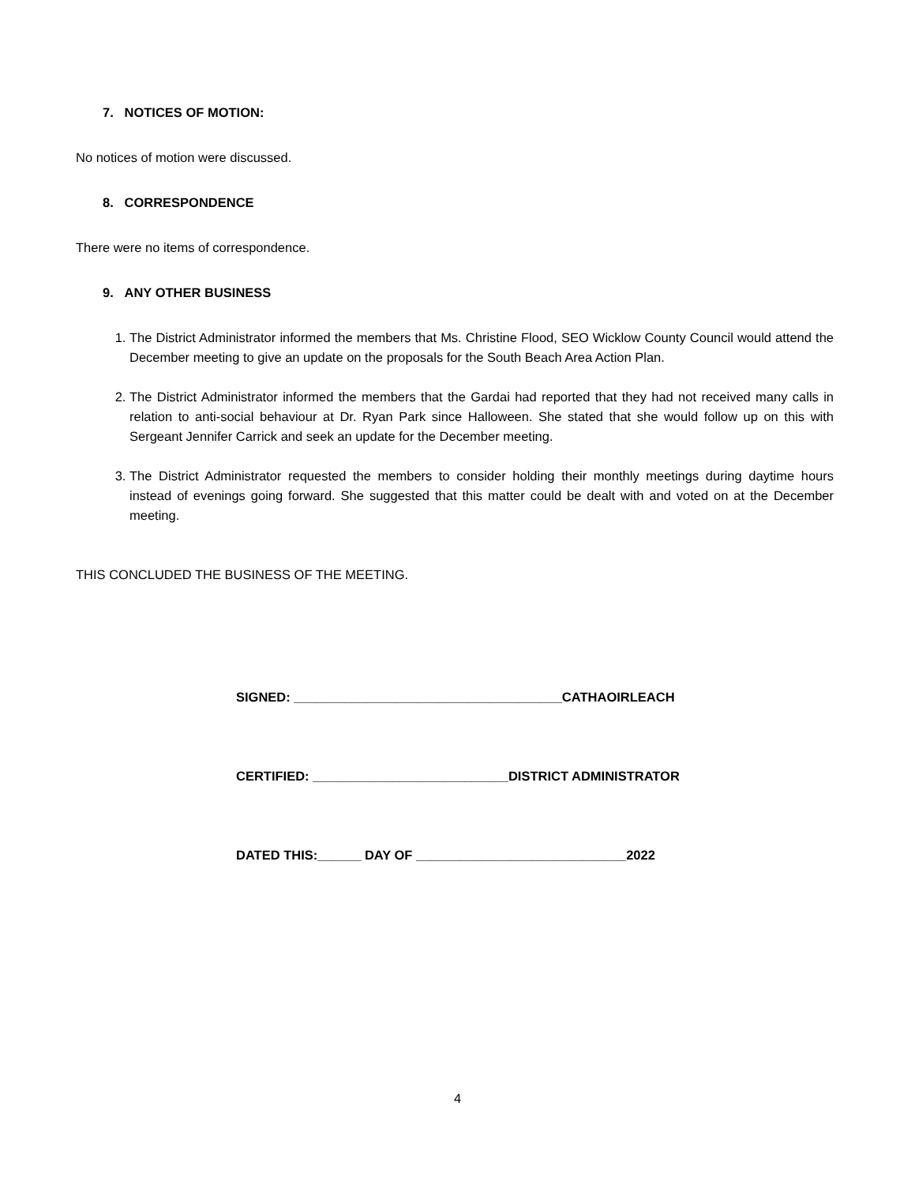7. NOTICES OF MOTION:
No notices of motion were discussed.
8. CORRESPONDENCE
There were no items of correspondence.
9. ANY OTHER BUSINESS
1. The District Administrator informed the members that Ms. Christine Flood, SEO Wicklow County Council would attend the December meeting to give an update on the proposals for the South Beach Area Action Plan.
2. The District Administrator informed the members that the Gardai had reported that they had not received many calls in relation to anti-social behaviour at Dr. Ryan Park since Halloween. She stated that she would follow up on this with Sergeant Jennifer Carrick and seek an update for the December meeting.
3. The District Administrator requested the members to consider holding their monthly meetings during daytime hours instead of evenings going forward. She suggested that this matter could be dealt with and voted on at the December meeting.
THIS CONCLUDED THE BUSINESS OF THE MEETING.
SIGNED: _____________________________________CATHAOIRLEACH
CERTIFIED: ___________________________DISTRICT ADMINISTRATOR
DATED THIS:______ DAY OF _____________________________2022
4